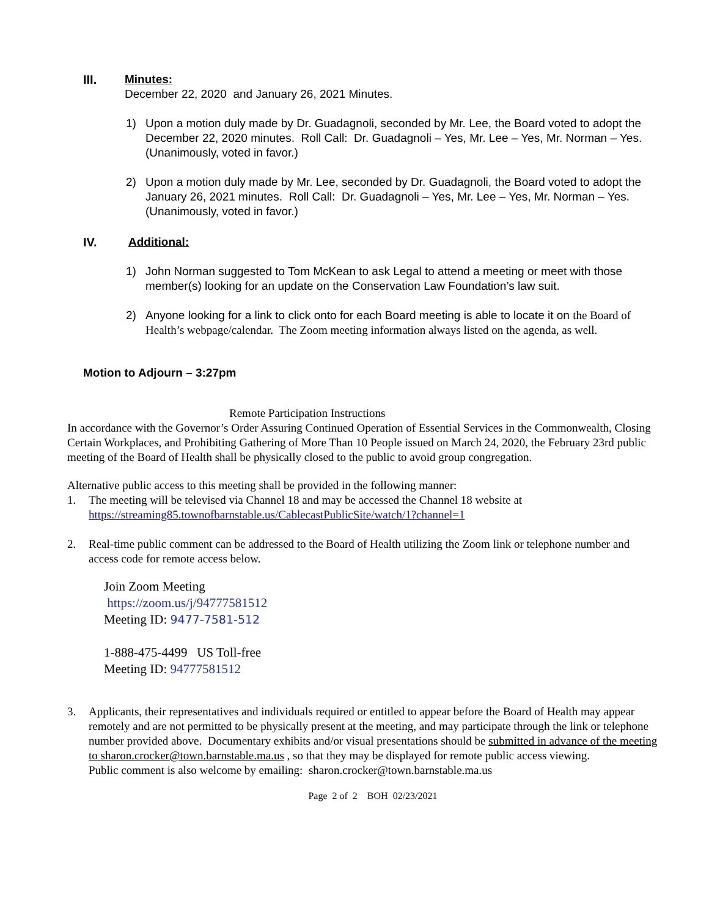III. Minutes:
December 22, 2020 and January 26, 2021 Minutes.
1) Upon a motion duly made by Dr. Guadagnoli, seconded by Mr. Lee, the Board voted to adopt the December 22, 2020 minutes. Roll Call: Dr. Guadagnoli – Yes, Mr. Lee – Yes, Mr. Norman – Yes. (Unanimously, voted in favor.)
2) Upon a motion duly made by Mr. Lee, seconded by Dr. Guadagnoli, the Board voted to adopt the January 26, 2021 minutes. Roll Call: Dr. Guadagnoli – Yes, Mr. Lee – Yes, Mr. Norman – Yes. (Unanimously, voted in favor.)
IV. Additional:
1) John Norman suggested to Tom McKean to ask Legal to attend a meeting or meet with those member(s) looking for an update on the Conservation Law Foundation’s law suit.
2) Anyone looking for a link to click onto for each Board meeting is able to locate it on the Board of Health’s webpage/calendar. The Zoom meeting information always listed on the agenda, as well.
Motion to Adjourn – 3:27pm
Remote Participation Instructions
In accordance with the Governor’s Order Assuring Continued Operation of Essential Services in the Commonwealth, Closing Certain Workplaces, and Prohibiting Gathering of More Than 10 People issued on March 24, 2020, the February 23rd public meeting of the Board of Health shall be physically closed to the public to avoid group congregation.
Alternative public access to this meeting shall be provided in the following manner:
1. The meeting will be televised via Channel 18 and may be accessed the Channel 18 website at
https://streaming85.townofbarnstable.us/CablecastPublicSite/watch/1?channel=1
2. Real-time public comment can be addressed to the Board of Health utilizing the Zoom link or telephone number and access code for remote access below.
Join Zoom Meeting
https://zoom.us/j/94777581512
Meeting ID: 9477-7581-512
1-888-475-4499 US Toll-free
Meeting ID: 94777581512
3. Applicants, their representatives and individuals required or entitled to appear before the Board of Health may appear remotely and are not permitted to be physically present at the meeting, and may participate through the link or telephone number provided above. Documentary exhibits and/or visual presentations should be submitted in advance of the meeting to sharon.crocker@town.barnstable.ma.us , so that they may be displayed for remote public access viewing.
Public comment is also welcome by emailing: sharon.crocker@town.barnstable.ma.us
Page 2 of 2 BOH 02/23/2021